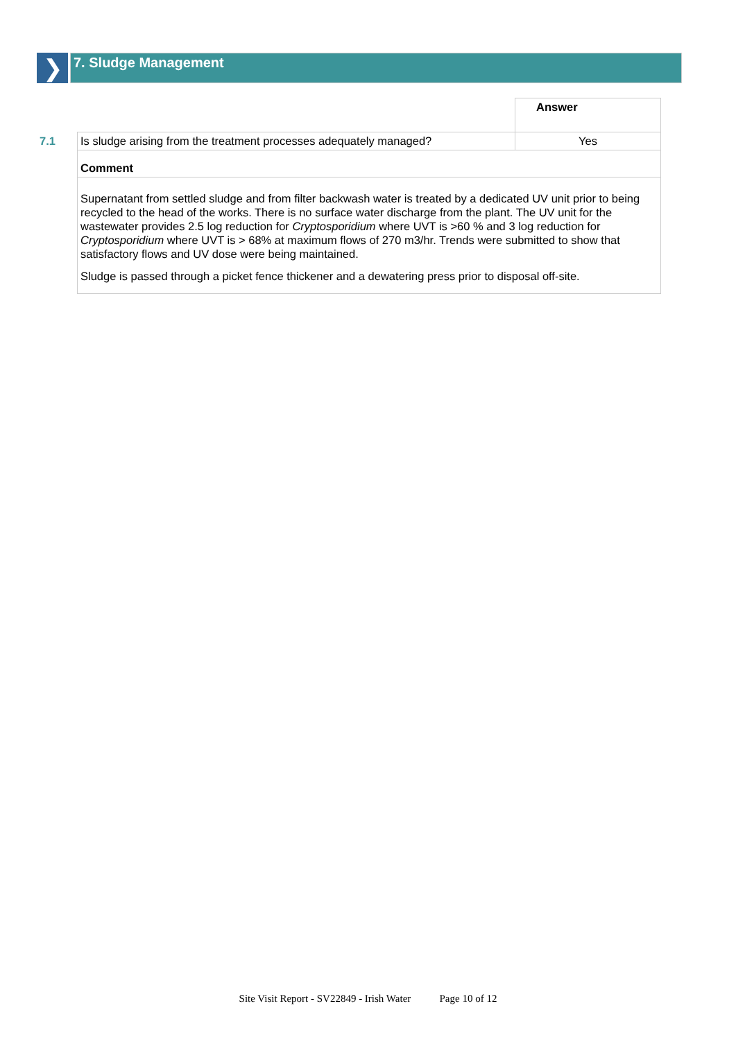❯
7. Sludge Management
| | | Answer |
| 7.1 | Is sludge arising from the treatment processes adequately managed? | Yes |
| | Comment | |
| | Supernatant from settled sludge and from filter backwash water is treated by a dedicated UV unit prior to being recycled to the head of the works. There is no surface water discharge from the plant. The UV unit for the wastewater provides 2.5 log reduction for Cryptosporidium where UVT is >60 % and 3 log reduction for Cryptosporidium where UVT is > 68% at maximum flows of 270 m3/hr. Trends were submitted to show that satisfactory flows and UV dose were being maintained. Sludge is passed through a picket fence thickener and a dewatering press prior to disposal off-site. | |
Site Visit Report - SV22849 - Irish Water Page 10 of 12